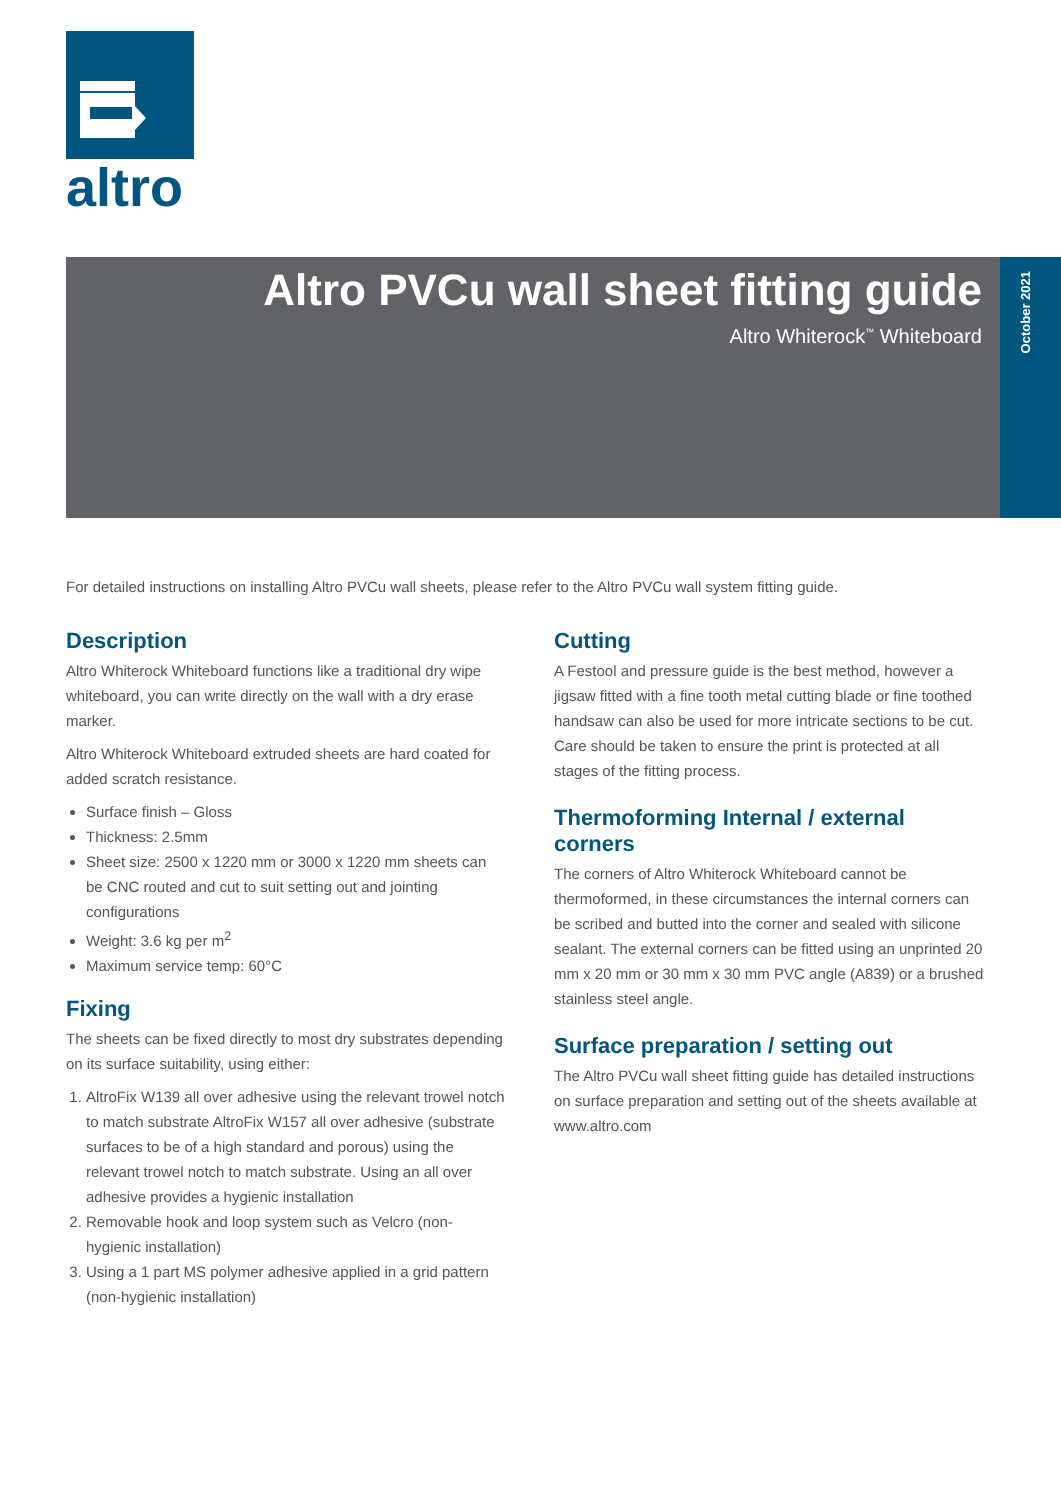altro
Altro PVCu wall sheet fitting guide
Altro Whiterock<sup>™</sup> Whiteboard
October 2021
For detailed instructions on installing Altro PVCu wall sheets, please refer to the Altro PVCu wall system fitting guide.
Description
Altro Whiterock Whiteboard functions like a traditional dry wipe whiteboard, you can write directly on the wall with a dry erase marker.
Altro Whiterock Whiteboard extruded sheets are hard coated for added scratch resistance.
Surface finish – Gloss
Thickness: 2.5mm
Sheet size: 2500 x 1220 mm or 3000 x 1220 mm sheets can be CNC routed and cut to suit setting out and jointing configurations
Weight: 3.6 kg per m<sup>2</sup>
Maximum service temp: 60°C
Fixing
The sheets can be fixed directly to most dry substrates depending on its surface suitability, using either:
1. AltroFix W139 all over adhesive using the relevant trowel notch to match substrate AltroFix W157 all over adhesive (substrate surfaces to be of a high standard and porous) using the relevant trowel notch to match substrate. Using an all over adhesive provides a hygienic installation
2. Removable hook and loop system such as Velcro (non-hygienic installation)
3. Using a 1 part MS polymer adhesive applied in a grid pattern (non-hygienic installation)
Cutting
A Festool and pressure guide is the best method, however a jigsaw fitted with a fine tooth metal cutting blade or fine toothed handsaw can also be used for more intricate sections to be cut. Care should be taken to ensure the print is protected at all stages of the fitting process.
Thermoforming Internal / external corners
The corners of Altro Whiterock Whiteboard cannot be thermoformed, in these circumstances the internal corners can be scribed and butted into the corner and sealed with silicone sealant. The external corners can be fitted using an unprinted 20 mm x 20 mm or 30 mm x 30 mm PVC angle (A839) or a brushed stainless steel angle.
Surface preparation / setting out
The Altro PVCu wall sheet fitting guide has detailed instructions on surface preparation and setting out of the sheets available at www.altro.com